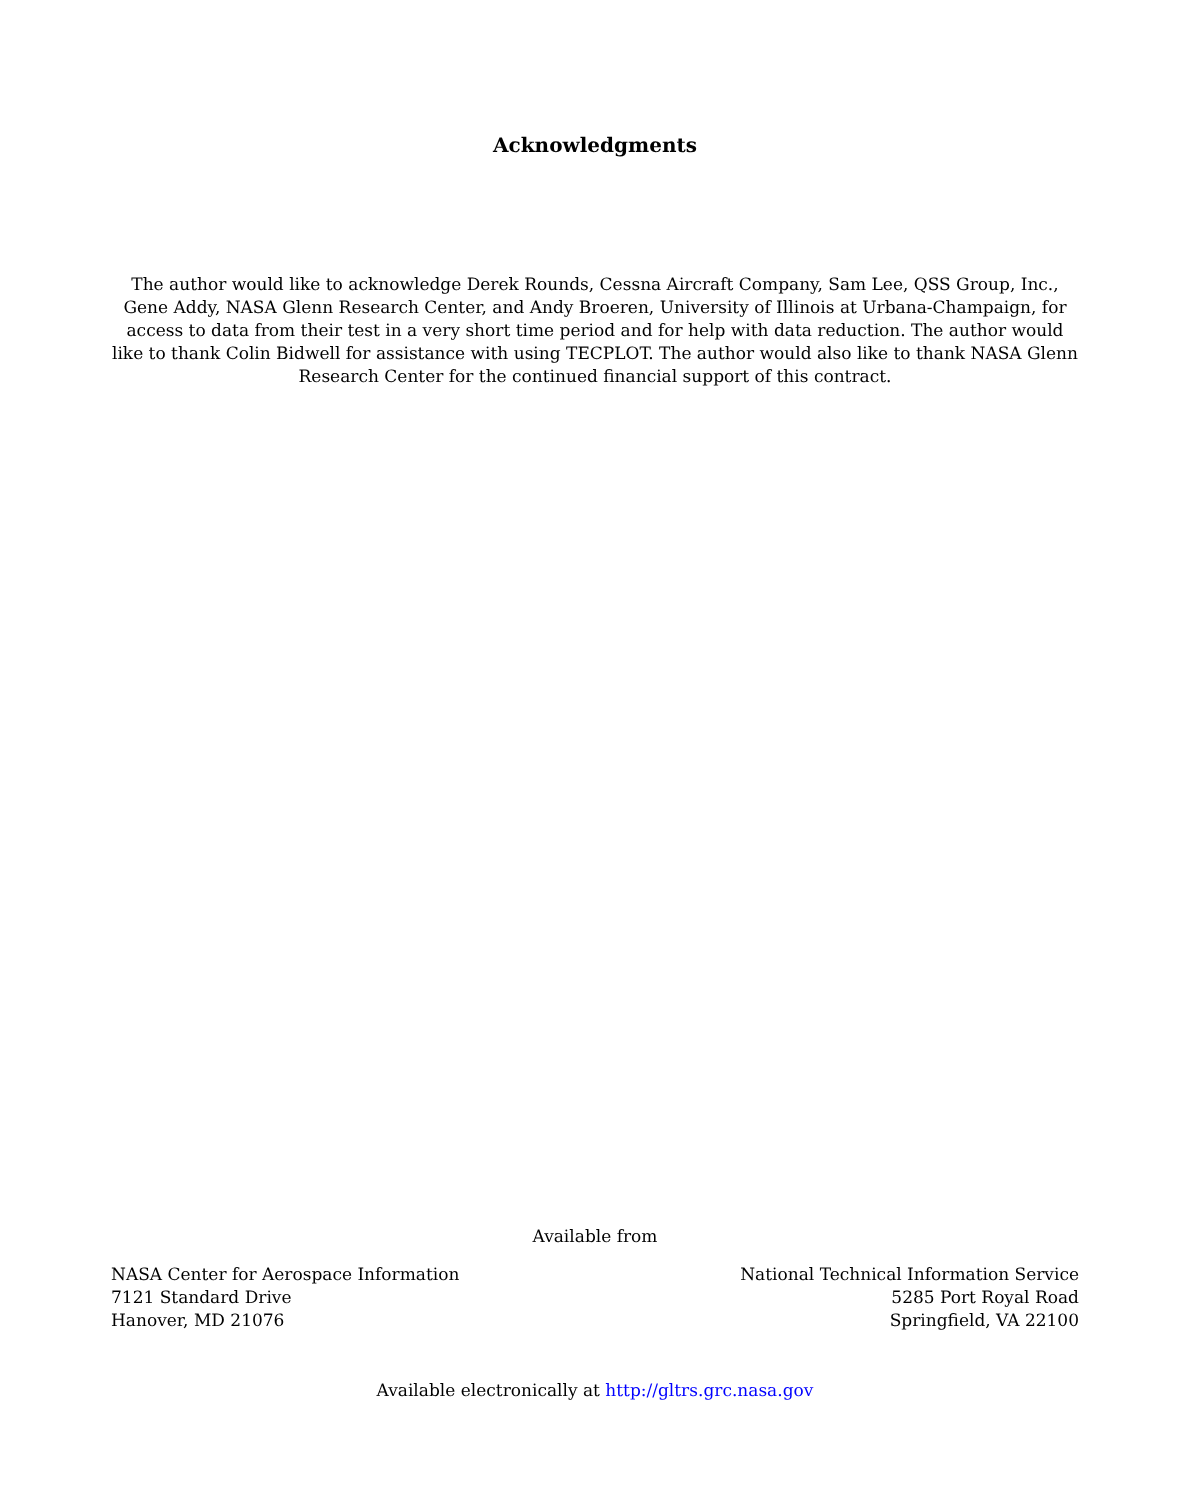Acknowledgments
The author would like to acknowledge Derek Rounds, Cessna Aircraft Company, Sam Lee, QSS Group, Inc., Gene Addy, NASA Glenn Research Center, and Andy Broeren, University of Illinois at Urbana-Champaign, for access to data from their test in a very short time period and for help with data reduction. The author would like to thank Colin Bidwell for assistance with using TECPLOT. The author would also like to thank NASA Glenn Research Center for the continued financial support of this contract.
Available from
NASA Center for Aerospace Information
7121 Standard Drive
Hanover, MD 21076
National Technical Information Service
5285 Port Royal Road
Springfield, VA 22100
Available electronically at http://gltrs.grc.nasa.gov